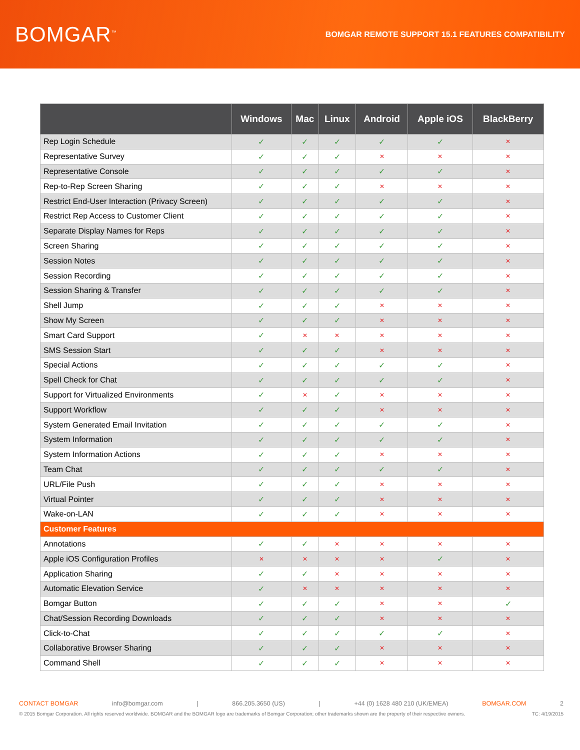BOMGAR<sup>™</sup>
BOMGAR REMOTE SUPPORT 15.1 FEATURES COMPATIBILITY
| | Windows | Mac | Linux | Android | Apple iOS | BlackBerry |
| --- | --- | --- | --- | --- | --- | --- |
| Rep Login Schedule | ✓ | ✓ | ✓ | ✓ | ✓ | ✕ |
| Representative Survey | ✓ | ✓ | ✓ | ✕ | ✕ | ✕ |
| Representative Console | ✓ | ✓ | ✓ | ✓ | ✓ | ✕ |
| Rep-to-Rep Screen Sharing | ✓ | ✓ | ✓ | ✕ | ✕ | ✕ |
| Restrict End-User Interaction (Privacy Screen) | ✓ | ✓ | ✓ | ✓ | ✓ | ✕ |
| Restrict Rep Access to Customer Client | ✓ | ✓ | ✓ | ✓ | ✓ | ✕ |
| Separate Display Names for Reps | ✓ | ✓ | ✓ | ✓ | ✓ | ✕ |
| Screen Sharing | ✓ | ✓ | ✓ | ✓ | ✓ | ✕ |
| Session Notes | ✓ | ✓ | ✓ | ✓ | ✓ | ✕ |
| Session Recording | ✓ | ✓ | ✓ | ✓ | ✓ | ✕ |
| Session Sharing & Transfer | ✓ | ✓ | ✓ | ✓ | ✓ | ✕ |
| Shell Jump | ✓ | ✓ | ✓ | ✕ | ✕ | ✕ |
| Show My Screen | ✓ | ✓ | ✓ | ✕ | ✕ | ✕ |
| Smart Card Support | ✓ | ✕ | ✕ | ✕ | ✕ | ✕ |
| SMS Session Start | ✓ | ✓ | ✓ | ✕ | ✕ | ✕ |
| Special Actions | ✓ | ✓ | ✓ | ✓ | ✓ | ✕ |
| Spell Check for Chat | ✓ | ✓ | ✓ | ✓ | ✓ | ✕ |
| Support for Virtualized Environments | ✓ | ✕ | ✓ | ✕ | ✕ | ✕ |
| Support Workflow | ✓ | ✓ | ✓ | ✕ | ✕ | ✕ |
| System Generated Email Invitation | ✓ | ✓ | ✓ | ✓ | ✓ | ✕ |
| System Information | ✓ | ✓ | ✓ | ✓ | ✓ | ✕ |
| System Information Actions | ✓ | ✓ | ✓ | ✕ | ✕ | ✕ |
| Team Chat | ✓ | ✓ | ✓ | ✓ | ✓ | ✕ |
| URL/File Push | ✓ | ✓ | ✓ | ✕ | ✕ | ✕ |
| Virtual Pointer | ✓ | ✓ | ✓ | ✕ | ✕ | ✕ |
| Wake-on-LAN | ✓ | ✓ | ✓ | ✕ | ✕ | ✕ |
| Customer Features | | | | | | |
| Annotations | ✓ | ✓ | ✕ | ✕ | ✕ | ✕ |
| Apple iOS Configuration Profiles | ✕ | ✕ | ✕ | ✕ | ✓ | ✕ |
| Application Sharing | ✓ | ✓ | ✕ | ✕ | ✕ | ✕ |
| Automatic Elevation Service | ✓ | ✕ | ✕ | ✕ | ✕ | ✕ |
| Bomgar Button | ✓ | ✓ | ✓ | ✕ | ✕ | ✓ |
| Chat/Session Recording Downloads | ✓ | ✓ | ✓ | ✕ | ✕ | ✕ |
| Click-to-Chat | ✓ | ✓ | ✓ | ✓ | ✓ | ✕ |
| Collaborative Browser Sharing | ✓ | ✓ | ✓ | ✕ | ✕ | ✕ |
| Command Shell | ✓ | ✓ | ✓ | ✕ | ✕ | ✕ |
CONTACT BOMGAR info@bomgar.com | 866.205.3650 (US) | +44 (0) 1628 480 210 (UK/EMEA) BOMGAR.COM 2
© 2015 Bomgar Corporation. All rights reserved worldwide. BOMGAR and the BOMGAR logo are trademarks of Bomgar Corporation; other trademarks shown are the property of their respective owners. TC: 4/19/2015